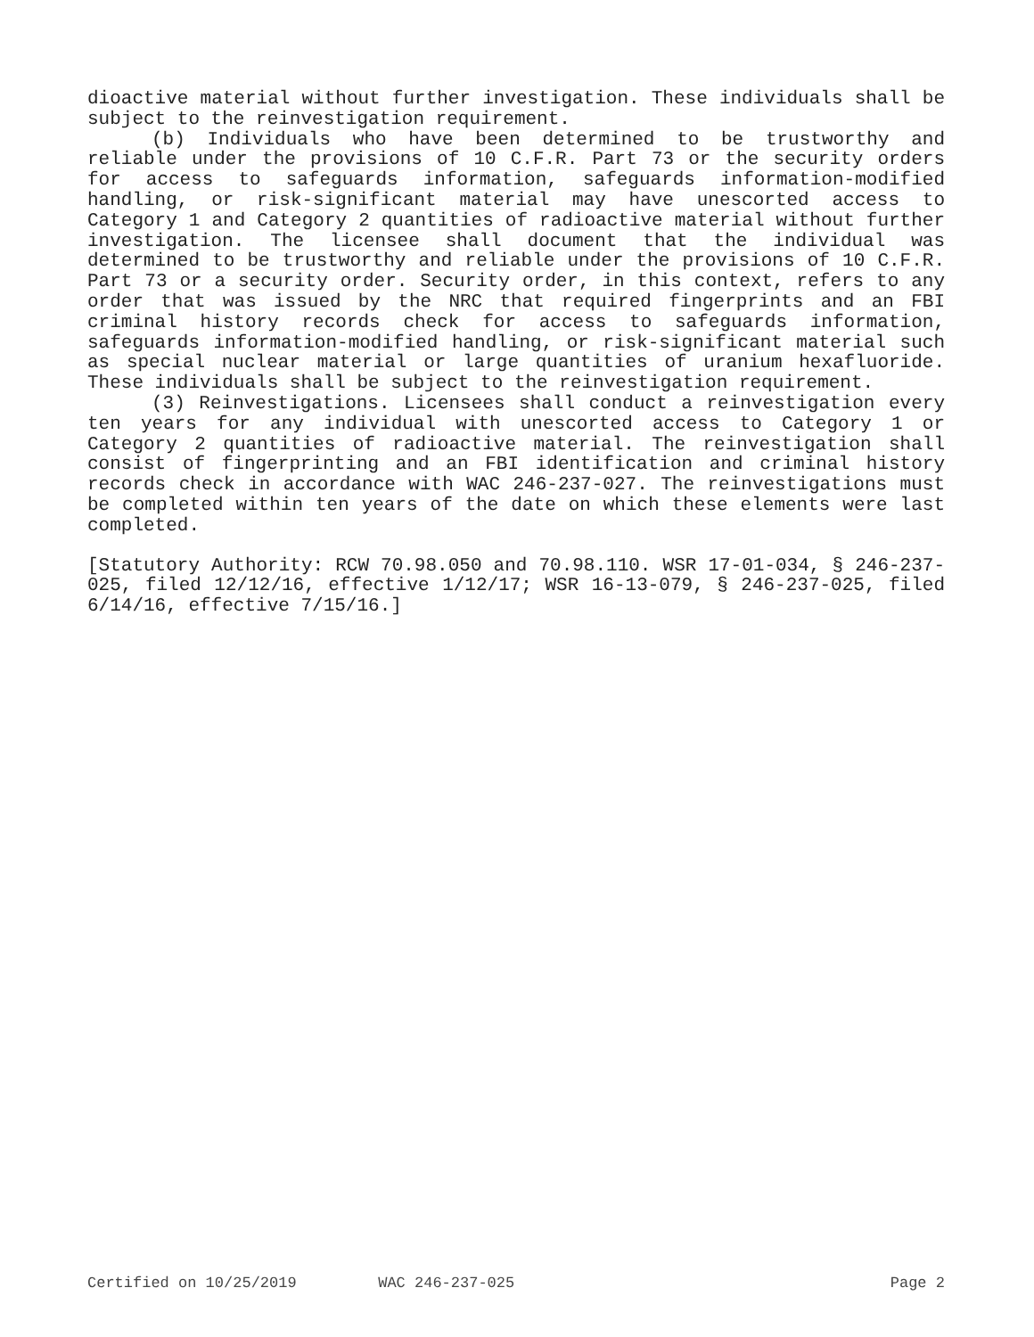dioactive material without further investigation. These individuals shall be subject to the reinvestigation requirement.
(b) Individuals who have been determined to be trustworthy and reliable under the provisions of 10 C.F.R. Part 73 or the security orders for access to safeguards information, safeguards information-modified handling, or risk-significant material may have unescorted access to Category 1 and Category 2 quantities of radioactive material without further investigation. The licensee shall document that the individual was determined to be trustworthy and reliable under the provisions of 10 C.F.R. Part 73 or a security order. Security order, in this context, refers to any order that was issued by the NRC that required fingerprints and an FBI criminal history records check for access to safeguards information, safeguards information-modified handling, or risk-significant material such as special nuclear material or large quantities of uranium hexafluoride. These individuals shall be subject to the reinvestigation requirement.
(3) Reinvestigations. Licensees shall conduct a reinvestigation every ten years for any individual with unescorted access to Category 1 or Category 2 quantities of radioactive material. The reinvestigation shall consist of fingerprinting and an FBI identification and criminal history records check in accordance with WAC 246-237-027. The reinvestigations must be completed within ten years of the date on which these elements were last completed.
[Statutory Authority: RCW 70.98.050 and 70.98.110. WSR 17-01-034, § 246-237-025, filed 12/12/16, effective 1/12/17; WSR 16-13-079, § 246-237-025, filed 6/14/16, effective 7/15/16.]
Certified on 10/25/2019 WAC 246-237-025 Page 2